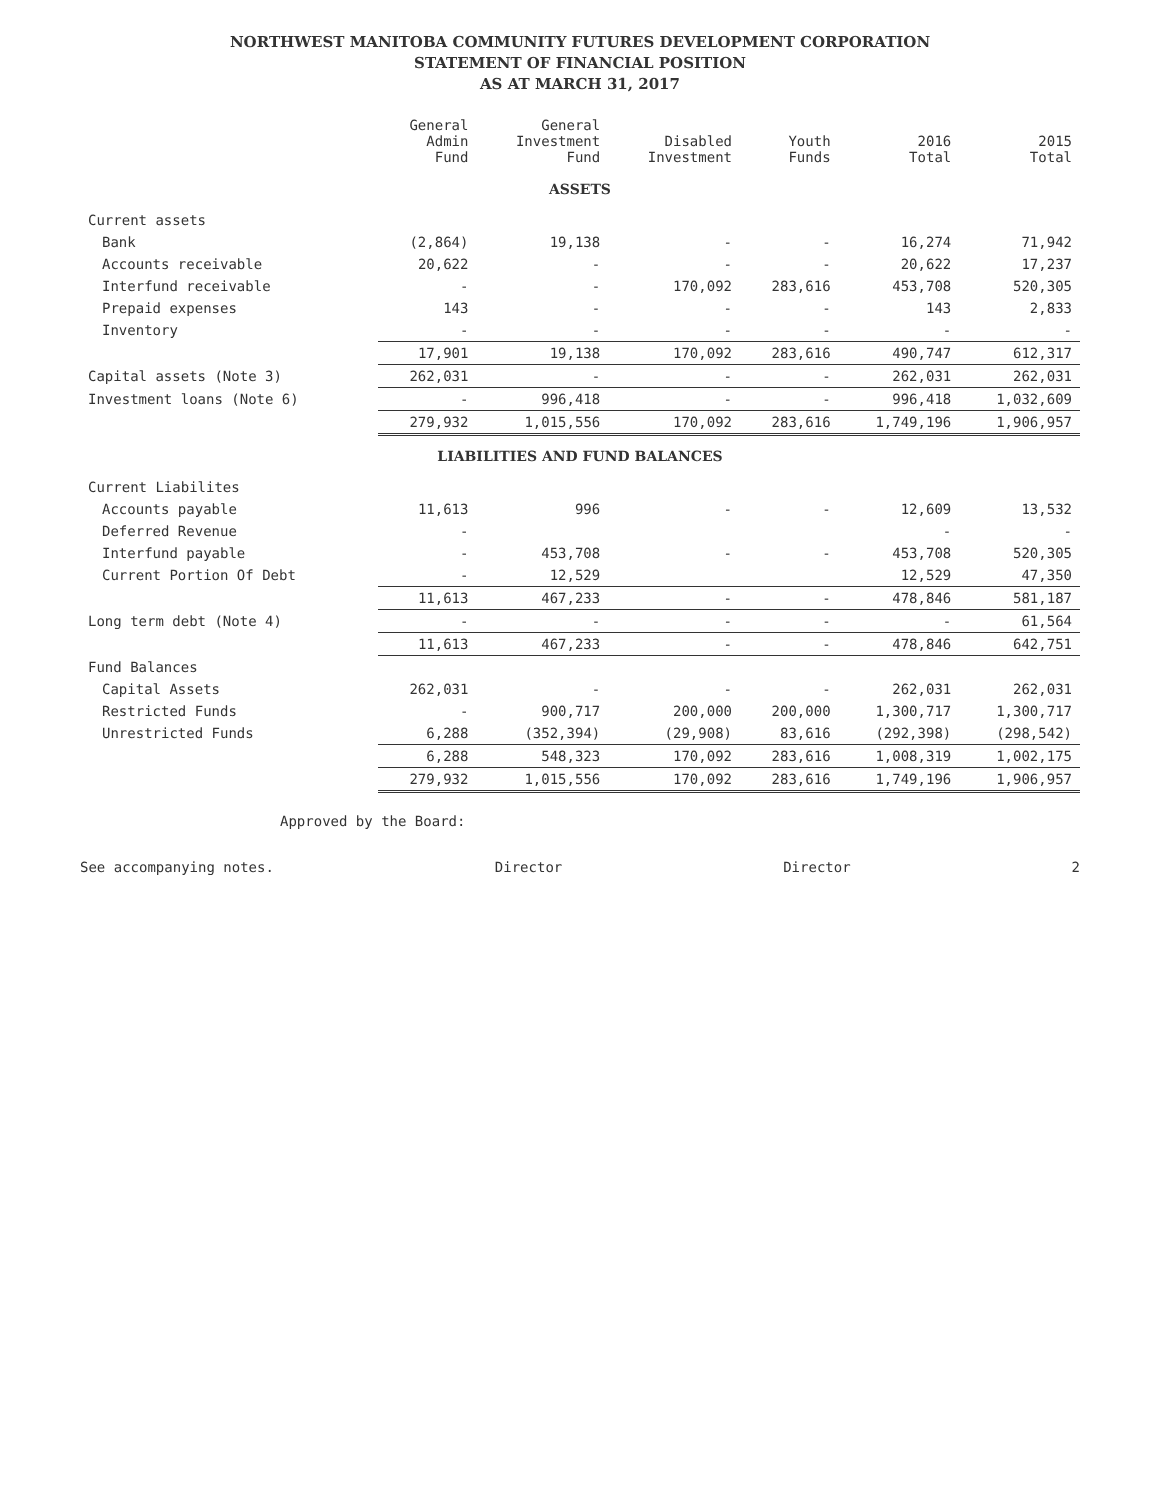NORTHWEST MANITOBA COMMUNITY FUTURES DEVELOPMENT CORPORATION
STATEMENT OF FINANCIAL POSITION
AS AT MARCH 31, 2017
| | General Admin Fund | General Investment Fund | Disabled Investment | Youth Funds | 2016 Total | 2015 Total |
| --- | --- | --- | --- | --- | --- | --- |
| ASSETS | | | | | | |
| Current assets | | | | | | |
| Bank | (2,864) | 19,138 | - | - | 16,274 | 71,942 |
| Accounts receivable | 20,622 | - | - | - | 20,622 | 17,237 |
| Interfund receivable | - | - | 170,092 | 283,616 | 453,708 | 520,305 |
| Prepaid expenses | 143 | - | - | - | 143 | 2,833 |
| Inventory | - | - | - | - | - | - |
| | 17,901 | 19,138 | 170,092 | 283,616 | 490,747 | 612,317 |
| Capital assets (Note 3) | 262,031 | - | - | - | 262,031 | 262,031 |
| Investment loans (Note 6) | - | 996,418 | - | - | 996,418 | 1,032,609 |
| | 279,932 | 1,015,556 | 170,092 | 283,616 | 1,749,196 | 1,906,957 |
| LIABILITIES AND FUND BALANCES | | | | | | |
| Current Liabilites | | | | | | |
| Accounts payable | 11,613 | 996 | - | - | 12,609 | 13,532 |
| Deferred Revenue | - | | | | - | - |
| Interfund payable | - | 453,708 | - | - | 453,708 | 520,305 |
| Current Portion Of Debt | - | 12,529 | | | 12,529 | 47,350 |
| | 11,613 | 467,233 | - | - | 478,846 | 581,187 |
| Long term debt (Note 4) | - | - | - | - | - | 61,564 |
| | 11,613 | 467,233 | - | - | 478,846 | 642,751 |
| Fund Balances | | | | | | |
| Capital Assets | 262,031 | - | - | - | 262,031 | 262,031 |
| Restricted Funds | - | 900,717 | 200,000 | 200,000 | 1,300,717 | 1,300,717 |
| Unrestricted Funds | 6,288 | (352,394) | (29,908) | 83,616 | (292,398) | (298,542) |
| | 6,288 | 548,323 | 170,092 | 283,616 | 1,008,319 | 1,002,175 |
| | 279,932 | 1,015,556 | 170,092 | 283,616 | 1,749,196 | 1,906,957 |
Approved by the Board:
See accompanying notes. Director Director 2